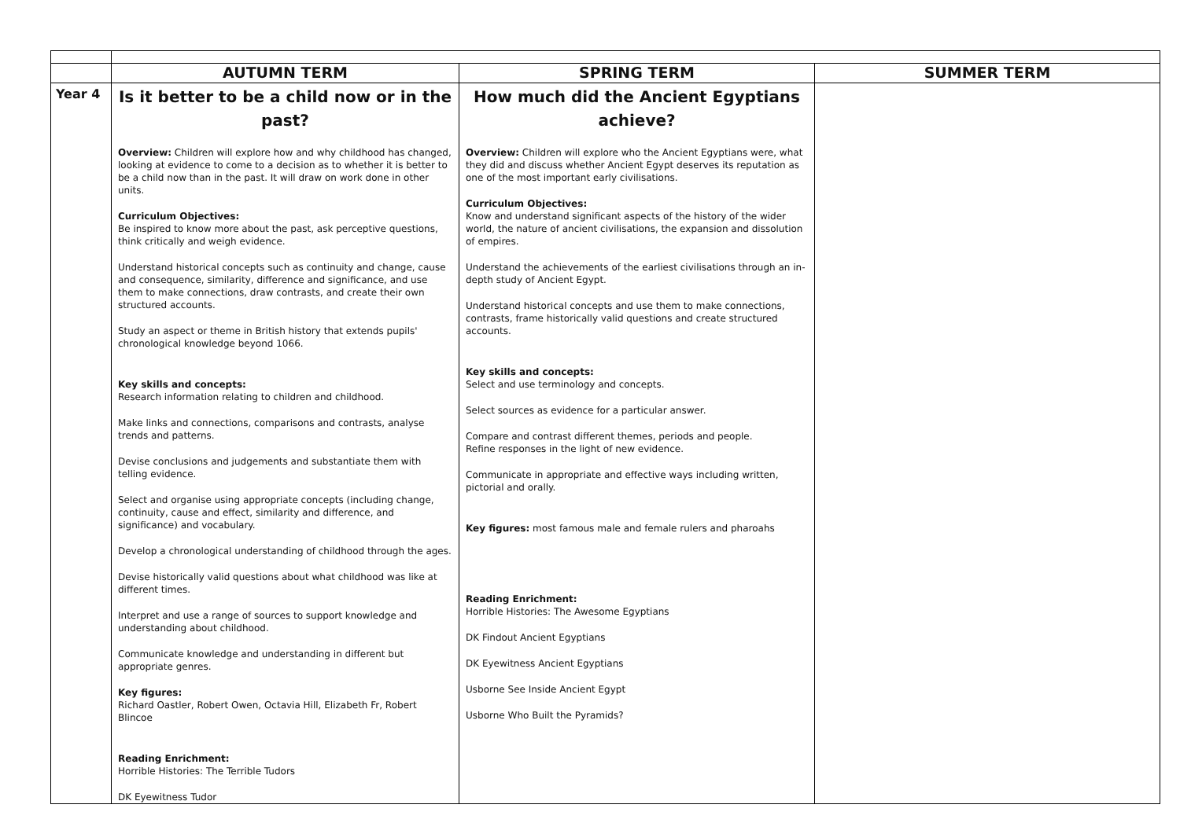| | AUTUMN TERM | SPRING TERM | SUMMER TERM |
| --- | --- | --- | --- |
| Year 4 | Is it better to be a child now or in the past? Overview: Children will explore how and why childhood has changed, looking at evidence to come to a decision as to whether it is better to be a child now than in the past. It will draw on work done in other units. Curriculum Objectives: Be inspired to know more about the past, ask perceptive questions, think critically and weigh evidence. Understand historical concepts such as continuity and change, cause and consequence, similarity, difference and significance, and use them to make connections, draw contrasts, and create their own structured accounts. Study an aspect or theme in British history that extends pupils' chronological knowledge beyond 1066. Key skills and concepts: Research information relating to children and childhood. Make links and connections, comparisons and contrasts, analyse trends and patterns. Devise conclusions and judgements and substantiate them with telling evidence. Select and organise using appropriate concepts (including change, continuity, cause and effect, similarity and difference, and significance) and vocabulary. Develop a chronological understanding of childhood through the ages. Devise historically valid questions about what childhood was like at different times. Interpret and use a range of sources to support knowledge and understanding about childhood. Communicate knowledge and understanding in different but appropriate genres. Key figures: Richard Oastler, Robert Owen, Octavia Hill, Elizabeth Fr, Robert Blincoe Reading Enrichment: Horrible Histories: The Terrible Tudors DK Eyewitness Tudor | How much did the Ancient Egyptians achieve? Overview: Children will explore who the Ancient Egyptians were, what they did and discuss whether Ancient Egypt deserves its reputation as one of the most important early civilisations. Curriculum Objectives: Know and understand significant aspects of the history of the wider world, the nature of ancient civilisations, the expansion and dissolution of empires. Understand the achievements of the earliest civilisations through an in-depth study of Ancient Egypt. Understand historical concepts and use them to make connections, contrasts, frame historically valid questions and create structured accounts. Key skills and concepts: Select and use terminology and concepts. Select sources as evidence for a particular answer. Compare and contrast different themes, periods and people. Refine responses in the light of new evidence. Communicate in appropriate and effective ways including written, pictorial and orally. Key figures: most famous male and female rulers and pharoahs Reading Enrichment: Horrible Histories: The Awesome Egyptians DK Findout Ancient Egyptians DK Eyewitness Ancient Egyptians Usborne See Inside Ancient Egypt Usborne Who Built the Pyramids? | |